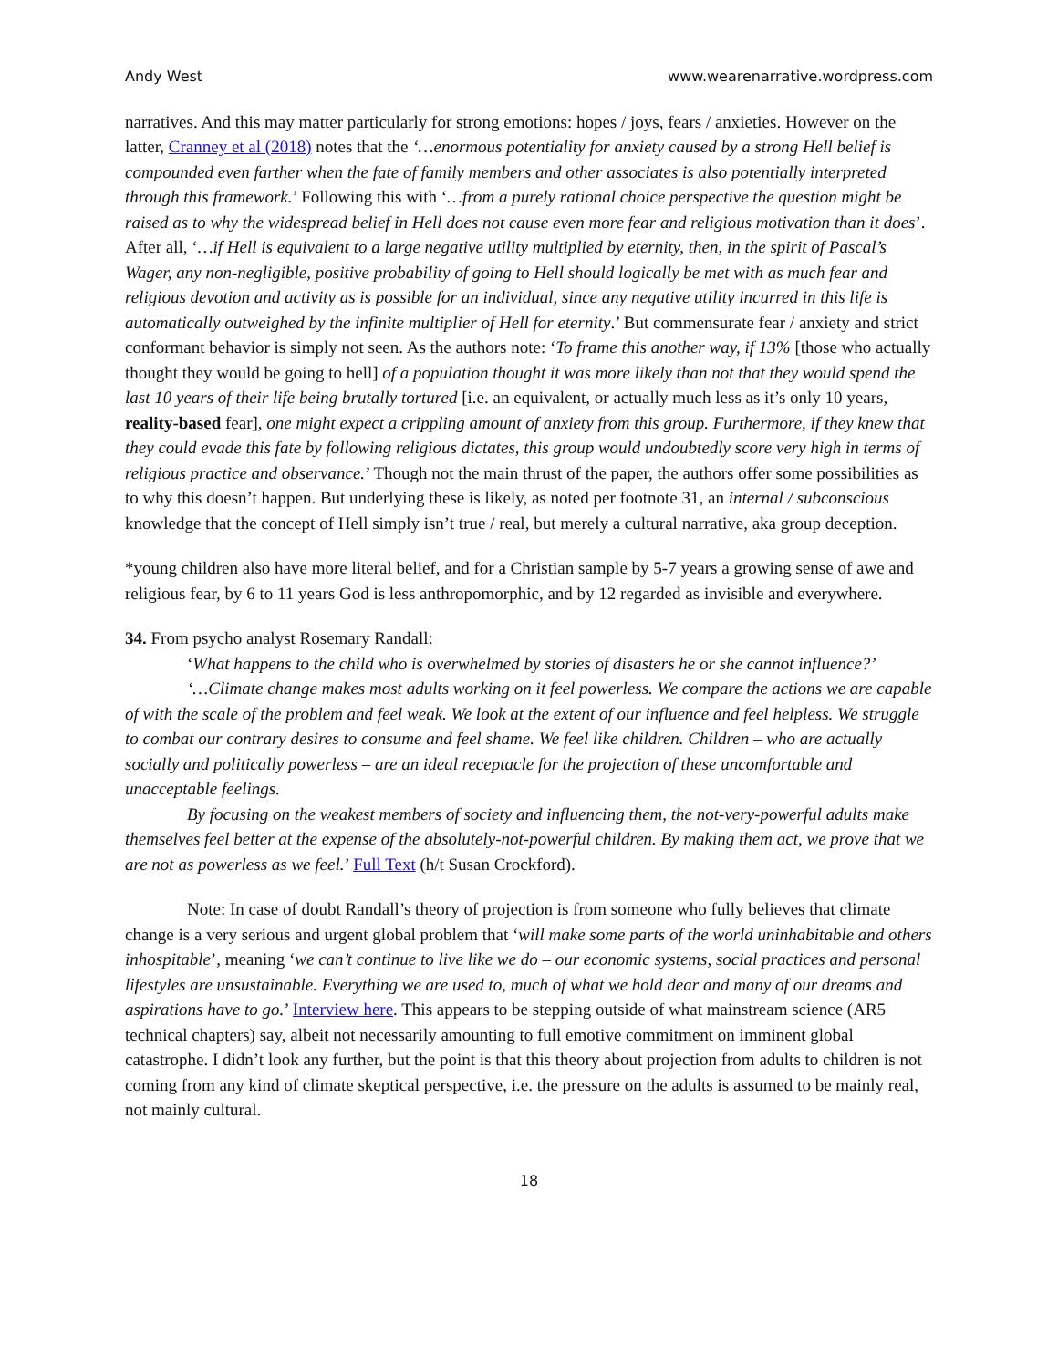Andy West www.wearenarrative.wordpress.com
narratives. And this may matter particularly for strong emotions: hopes / joys, fears / anxieties. However on the latter, Cranney et al (2018) notes that the ‘…enormous potentiality for anxiety caused by a strong Hell belief is compounded even farther when the fate of family members and other associates is also potentially interpreted through this framework.’ Following this with ‘…from a purely rational choice perspective the question might be raised as to why the widespread belief in Hell does not cause even more fear and religious motivation than it does’. After all, ‘…if Hell is equivalent to a large negative utility multiplied by eternity, then, in the spirit of Pascal’s Wager, any non-negligible, positive probability of going to Hell should logically be met with as much fear and religious devotion and activity as is possible for an individual, since any negative utility incurred in this life is automatically outweighed by the infinite multiplier of Hell for eternity.’ But commensurate fear / anxiety and strict conformant behavior is simply not seen. As the authors note: ‘To frame this another way, if 13% [those who actually thought they would be going to hell] of a population thought it was more likely than not that they would spend the last 10 years of their life being brutally tortured [i.e. an equivalent, or actually much less as it’s only 10 years, reality-based fear], one might expect a crippling amount of anxiety from this group. Furthermore, if they knew that they could evade this fate by following religious dictates, this group would undoubtedly score very high in terms of religious practice and observance.’ Though not the main thrust of the paper, the authors offer some possibilities as to why this doesn’t happen. But underlying these is likely, as noted per footnote 31, an internal / subconscious knowledge that the concept of Hell simply isn’t true / real, but merely a cultural narrative, aka group deception.
*young children also have more literal belief, and for a Christian sample by 5-7 years a growing sense of awe and religious fear, by 6 to 11 years God is less anthropomorphic, and by 12 regarded as invisible and everywhere.
34. From psycho analyst Rosemary Randall:
‘What happens to the child who is overwhelmed by stories of disasters he or she cannot influence?’
‘…Climate change makes most adults working on it feel powerless. We compare the actions we are capable of with the scale of the problem and feel weak. We look at the extent of our influence and feel helpless. We struggle to combat our contrary desires to consume and feel shame. We feel like children. Children – who are actually socially and politically powerless – are an ideal receptacle for the projection of these uncomfortable and unacceptable feelings.
By focusing on the weakest members of society and influencing them, the not-very-powerful adults make themselves feel better at the expense of the absolutely-not-powerful children. By making them act, we prove that we are not as powerless as we feel.’ Full Text (h/t Susan Crockford).
Note: In case of doubt Randall’s theory of projection is from someone who fully believes that climate change is a very serious and urgent global problem that ‘will make some parts of the world uninhabitable and others inhospitable’, meaning ‘we can’t continue to live like we do – our economic systems, social practices and personal lifestyles are unsustainable. Everything we are used to, much of what we hold dear and many of our dreams and aspirations have to go.’ Interview here. This appears to be stepping outside of what mainstream science (AR5 technical chapters) say, albeit not necessarily amounting to full emotive commitment on imminent global catastrophe. I didn’t look any further, but the point is that this theory about projection from adults to children is not coming from any kind of climate skeptical perspective, i.e. the pressure on the adults is assumed to be mainly real, not mainly cultural.
18